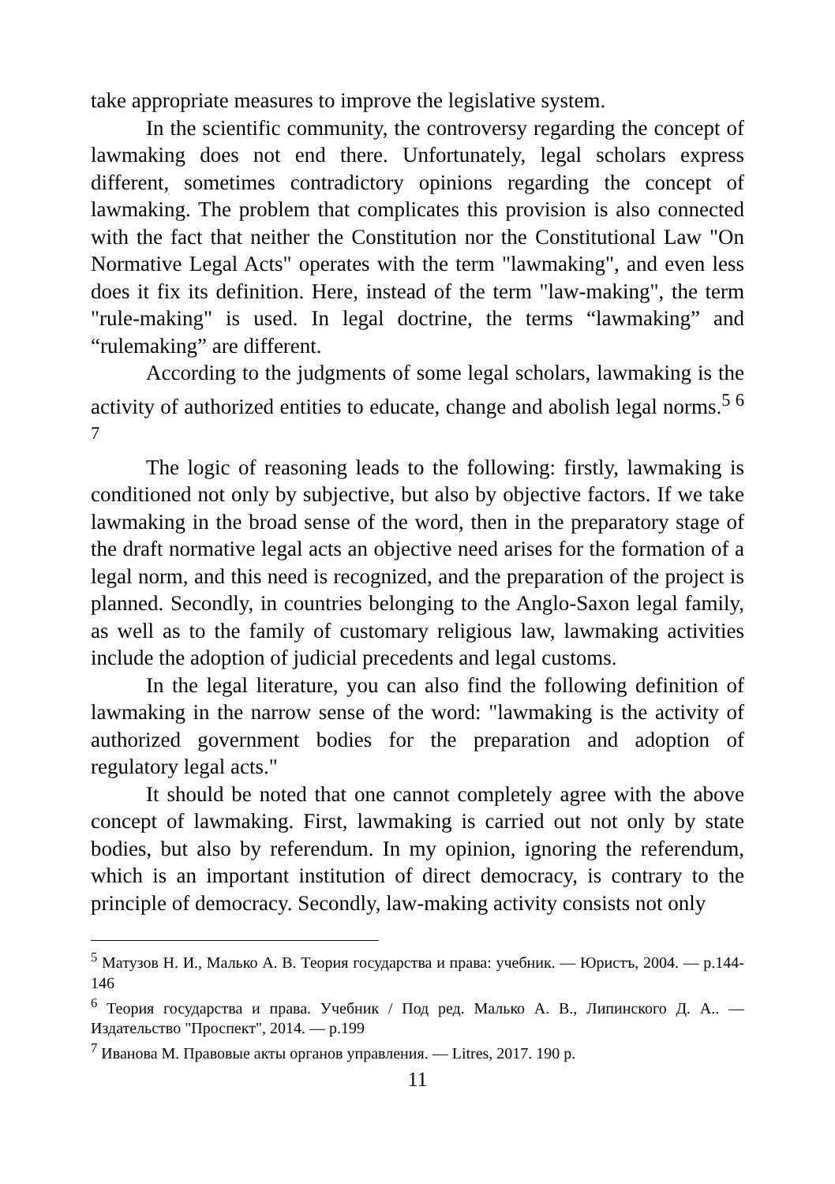take appropriate measures to improve the legislative system.
In the scientific community, the controversy regarding the concept of lawmaking does not end there. Unfortunately, legal scholars express different, sometimes contradictory opinions regarding the concept of lawmaking. The problem that complicates this provision is also connected with the fact that neither the Constitution nor the Constitutional Law "On Normative Legal Acts" operates with the term "lawmaking", and even less does it fix its definition. Here, instead of the term "law-making", the term "rule-making" is used. In legal doctrine, the terms “lawmaking” and “rulemaking” are different.
According to the judgments of some legal scholars, lawmaking is the activity of authorized entities to educate, change and abolish legal norms.<sup>5 6 7</sup>
The logic of reasoning leads to the following: firstly, lawmaking is conditioned not only by subjective, but also by objective factors. If we take lawmaking in the broad sense of the word, then in the preparatory stage of the draft normative legal acts an objective need arises for the formation of a legal norm, and this need is recognized, and the preparation of the project is planned. Secondly, in countries belonging to the Anglo-Saxon legal family, as well as to the family of customary religious law, lawmaking activities include the adoption of judicial precedents and legal customs.
In the legal literature, you can also find the following definition of lawmaking in the narrow sense of the word: "lawmaking is the activity of authorized government bodies for the preparation and adoption of regulatory legal acts."
It should be noted that one cannot completely agree with the above concept of lawmaking. First, lawmaking is carried out not only by state bodies, but also by referendum. In my opinion, ignoring the referendum, which is an important institution of direct democracy, is contrary to the principle of democracy. Secondly, law-making activity consists not only
<sup>5</sup> Матузов Н. И., Малько А. В. Теория государства и права: учебник. — Юристъ, 2004. — p.144-146
<sup>6</sup> Теория государства и права. Учебник / Под ред. Малько А. В., Липинского Д. А.. — Издательство "Проспект", 2014. — p.199
<sup>7</sup> Иванова М. Правовые акты органов управления. — Litres, 2017. 190 p.
11